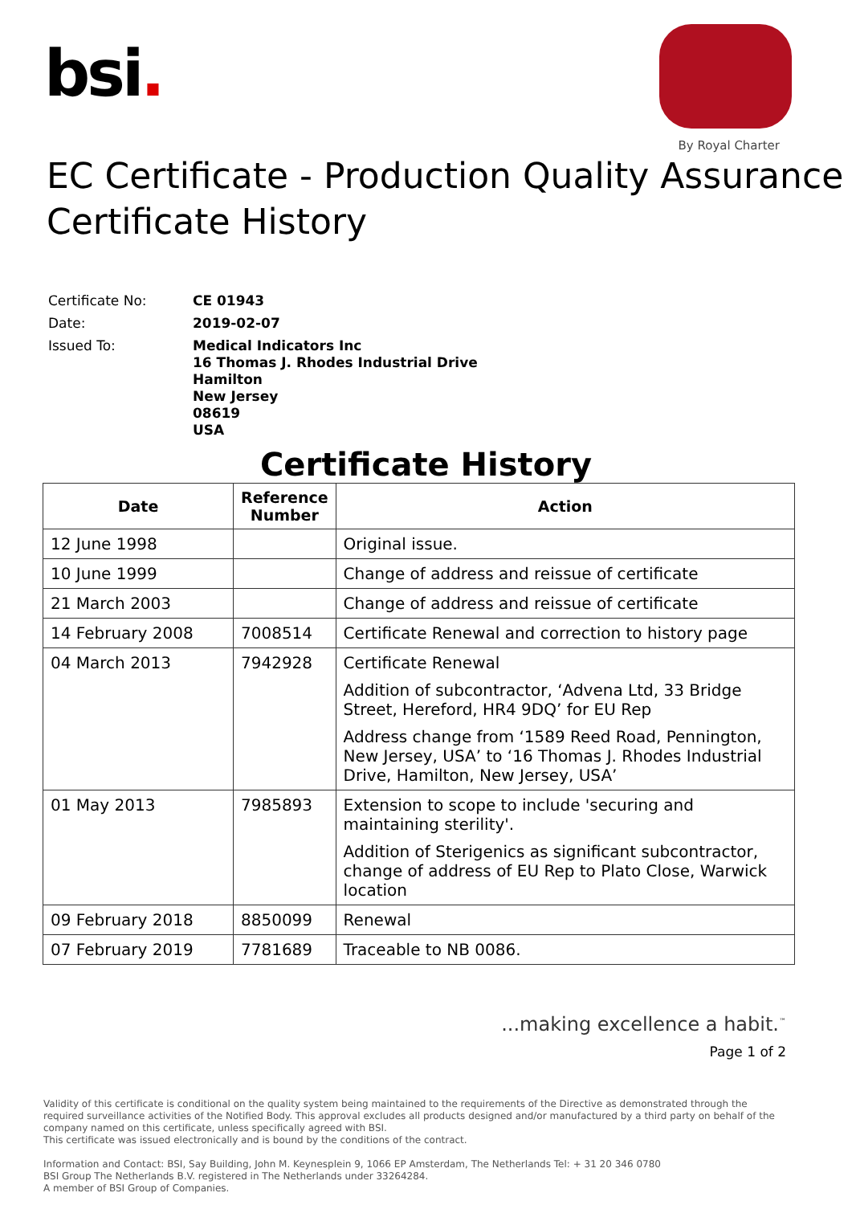bsi.
By Royal Charter
EC Certificate - Production Quality Assurance
Certificate History
| Certificate No: | CE 01943 |
| Date: | 2019-02-07 |
| Issued To: | Medical Indicators Inc 16 Thomas J. Rhodes Industrial Drive Hamilton New Jersey 08619 USA |
Certificate History
| Date | Reference Number | Action |
| --- | --- | --- |
| 12 June 1998 | | Original issue. |
| 10 June 1999 | | Change of address and reissue of certificate |
| 21 March 2003 | | Change of address and reissue of certificate |
| 14 February 2008 | 7008514 | Certificate Renewal and correction to history page |
| 04 March 2013 | 7942928 | Certificate Renewal Addition of subcontractor, ‘Advena Ltd, 33 Bridge Street, Hereford, HR4 9DQ’ for EU Rep Address change from ‘1589 Reed Road, Pennington, New Jersey, USA’ to ‘16 Thomas J. Rhodes Industrial Drive, Hamilton, New Jersey, USA’ |
| 01 May 2013 | 7985893 | Extension to scope to include 'securing and maintaining sterility'. Addition of Sterigenics as significant subcontractor, change of address of EU Rep to Plato Close, Warwick location |
| 09 February 2018 | 8850099 | Renewal |
| 07 February 2019 | 7781689 | Traceable to NB 0086. |
...making excellence a habit.<sup>™</sup>
Page 1 of 2
Validity of this certificate is conditional on the quality system being maintained to the requirements of the Directive as demonstrated through the required surveillance activities of the Notified Body. This approval excludes all products designed and/or manufactured by a third party on behalf of the company named on this certificate, unless specifically agreed with BSI.
This certificate was issued electronically and is bound by the conditions of the contract.
Information and Contact: BSI, Say Building, John M. Keynesplein 9, 1066 EP Amsterdam, The Netherlands Tel: + 31 20 346 0780
BSI Group The Netherlands B.V. registered in The Netherlands under 33264284.
A member of BSI Group of Companies.